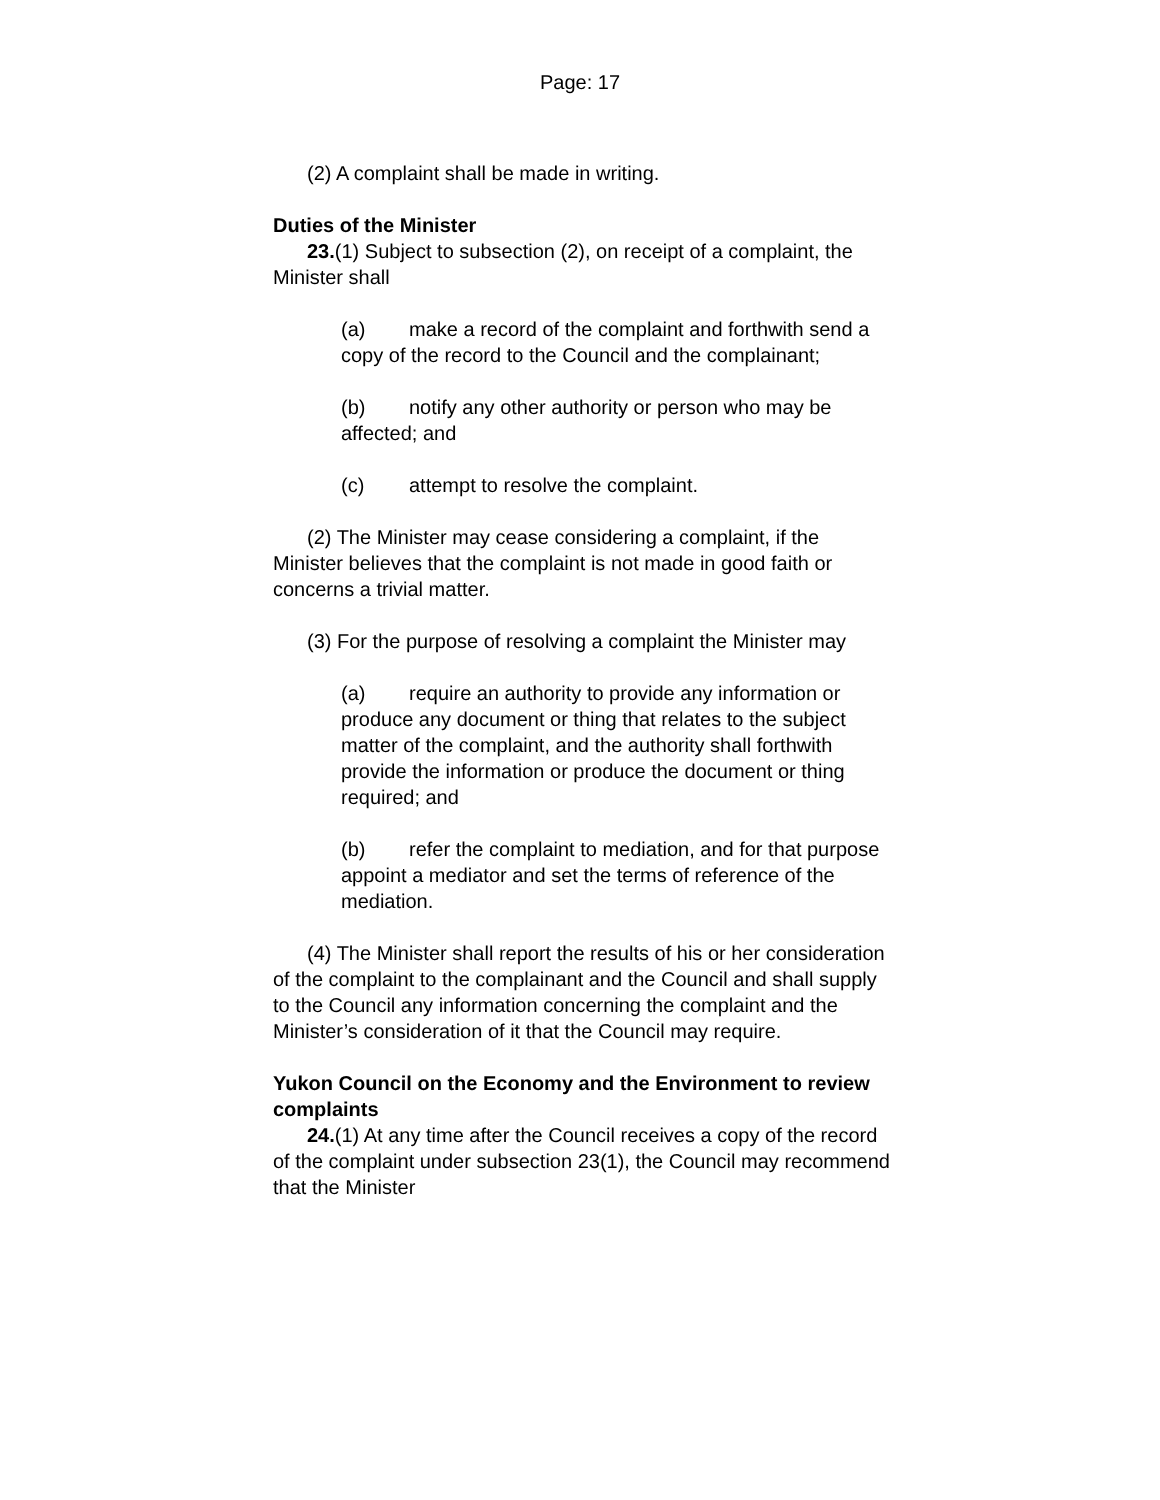Page: 17
(2) A complaint shall be made in writing.
Duties of the Minister
23.(1) Subject to subsection (2), on receipt of a complaint, the Minister shall
(a) make a record of the complaint and forthwith send a copy of the record to the Council and the complainant;
(b) notify any other authority or person who may be affected; and
(c) attempt to resolve the complaint.
(2) The Minister may cease considering a complaint, if the Minister believes that the complaint is not made in good faith or concerns a trivial matter.
(3) For the purpose of resolving a complaint the Minister may
(a) require an authority to provide any information or produce any document or thing that relates to the subject matter of the complaint, and the authority shall forthwith provide the information or produce the document or thing required; and
(b) refer the complaint to mediation, and for that purpose appoint a mediator and set the terms of reference of the mediation.
(4) The Minister shall report the results of his or her consideration of the complaint to the complainant and the Council and shall supply to the Council any information concerning the complaint and the Minister’s consideration of it that the Council may require.
Yukon Council on the Economy and the Environment to review complaints
24.(1) At any time after the Council receives a copy of the record of the complaint under subsection 23(1), the Council may recommend that the Minister